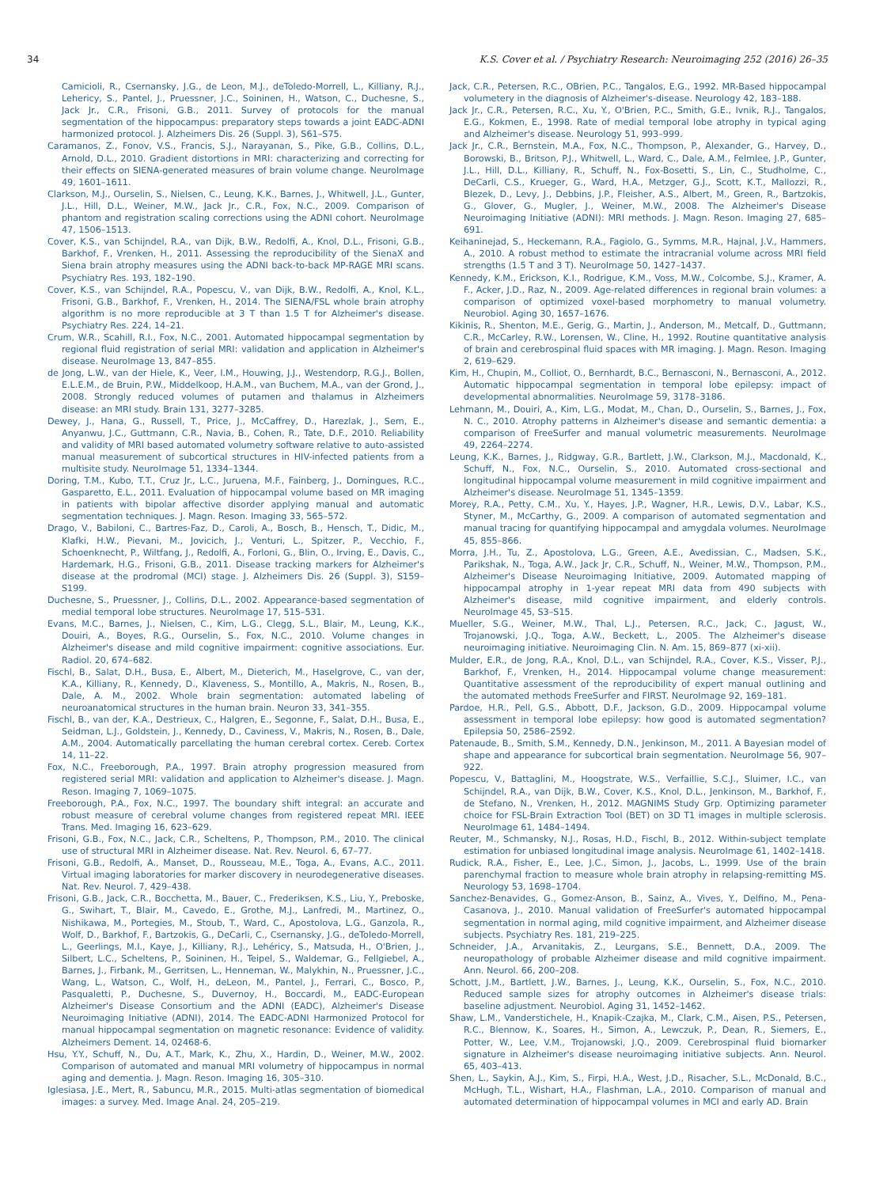34 K.S. Cover et al. / Psychiatry Research: Neuroimaging 252 (2016) 26–35
Camicioli, R., Csernansky, J.G., de Leon, M.J., deToledo-Morrell, L., Killiany, R.J., Lehericy, S., Pantel, J., Pruessner, J.C., Soininen, H., Watson, C., Duchesne, S., Jack Jr., C.R., Frisoni, G.B., 2011. Survey of protocols for the manual segmentation of the hippocampus: preparatory steps towards a joint EADC-ADNI harmonized protocol. J. Alzheimers Dis. 26 (Suppl. 3), S61–S75.
Caramanos, Z., Fonov, V.S., Francis, S.J., Narayanan, S., Pike, G.B., Collins, D.L., Arnold, D.L., 2010. Gradient distortions in MRI: characterizing and correcting for their effects on SIENA-generated measures of brain volume change. NeuroImage 49, 1601–1611.
Clarkson, M.J., Ourselin, S., Nielsen, C., Leung, K.K., Barnes, J., Whitwell, J.L., Gunter, J.L., Hill, D.L., Weiner, M.W., Jack Jr., C.R., Fox, N.C., 2009. Comparison of phantom and registration scaling corrections using the ADNI cohort. NeuroImage 47, 1506–1513.
Cover, K.S., van Schijndel, R.A., van Dijk, B.W., Redolfi, A., Knol, D.L., Frisoni, G.B., Barkhof, F., Vrenken, H., 2011. Assessing the reproducibility of the SienaX and Siena brain atrophy measures using the ADNI back-to-back MP-RAGE MRI scans. Psychiatry Res. 193, 182–190.
Cover, K.S., van Schijndel, R.A., Popescu, V., van Dijk, B.W., Redolfi, A., Knol, K.L., Frisoni, G.B., Barkhof, F., Vrenken, H., 2014. The SIENA/FSL whole brain atrophy algorithm is no more reproducible at 3 T than 1.5 T for Alzheimer's disease. Psychiatry Res. 224, 14–21.
Crum, W.R., Scahill, R.I., Fox, N.C., 2001. Automated hippocampal segmentation by regional fluid registration of serial MRI: validation and application in Alzheimer's disease. NeuroImage 13, 847–855.
de Jong, L.W., van der Hiele, K., Veer, I.M., Houwing, J.J., Westendorp, R.G.J., Bollen, E.L.E.M., de Bruin, P.W., Middelkoop, H.A.M., van Buchem, M.A., van der Grond, J., 2008. Strongly reduced volumes of putamen and thalamus in Alzheimers disease: an MRI study. Brain 131, 3277–3285.
Dewey, J., Hana, G., Russell, T., Price, J., McCaffrey, D., Harezlak, J., Sem, E., Anyanwu, J.C., Guttmann, C.R., Navia, B., Cohen, R., Tate, D.F., 2010. Reliability and validity of MRI based automated volumetry software relative to auto-assisted manual measurement of subcortical structures in HIV-infected patients from a multisite study. NeuroImage 51, 1334–1344.
Doring, T.M., Kubo, T.T., Cruz Jr., L.C., Juruena, M.F., Fainberg, J., Domingues, R.C., Gasparetto, E.L., 2011. Evaluation of hippocampal volume based on MR imaging in patients with bipolar affective disorder applying manual and automatic segmentation techniques. J. Magn. Reson. Imaging 33, 565–572.
Drago, V., Babiloni, C., Bartres-Faz, D., Caroli, A., Bosch, B., Hensch, T., Didic, M., Klafki, H.W., Pievani, M., Jovicich, J., Venturi, L., Spitzer, P., Vecchio, F., Schoenknecht, P., Wiltfang, J., Redolfi, A., Forloni, G., Blin, O., Irving, E., Davis, C., Hardemark, H.G., Frisoni, G.B., 2011. Disease tracking markers for Alzheimer's disease at the prodromal (MCI) stage. J. Alzheimers Dis. 26 (Suppl. 3), S159–S199.
Duchesne, S., Pruessner, J., Collins, D.L., 2002. Appearance-based segmentation of medial temporal lobe structures. NeuroImage 17, 515–531.
Evans, M.C., Barnes, J., Nielsen, C., Kim, L.G., Clegg, S.L., Blair, M., Leung, K.K., Douiri, A., Boyes, R.G., Ourselin, S., Fox, N.C., 2010. Volume changes in Alzheimer's disease and mild cognitive impairment: cognitive associations. Eur. Radiol. 20, 674–682.
Fischl, B., Salat, D.H., Busa, E., Albert, M., Dieterich, M., Haselgrove, C., van der, K.A., Killiany, R., Kennedy, D., Klaveness, S., Montillo, A., Makris, N., Rosen, B., Dale, A. M., 2002. Whole brain segmentation: automated labeling of neuroanatomical structures in the human brain. Neuron 33, 341–355.
Fischl, B., van der, K.A., Destrieux, C., Halgren, E., Segonne, F., Salat, D.H., Busa, E., Seidman, L.J., Goldstein, J., Kennedy, D., Caviness, V., Makris, N., Rosen, B., Dale, A.M., 2004. Automatically parcellating the human cerebral cortex. Cereb. Cortex 14, 11–22.
Fox, N.C., Freeborough, P.A., 1997. Brain atrophy progression measured from registered serial MRI: validation and application to Alzheimer's disease. J. Magn. Reson. Imaging 7, 1069–1075.
Freeborough, P.A., Fox, N.C., 1997. The boundary shift integral: an accurate and robust measure of cerebral volume changes from registered repeat MRI. IEEE Trans. Med. Imaging 16, 623–629.
Frisoni, G.B., Fox, N.C., Jack, C.R., Scheltens, P., Thompson, P.M., 2010. The clinical use of structural MRI in Alzheimer disease. Nat. Rev. Neurol. 6, 67–77.
Frisoni, G.B., Redolfi, A., Manset, D., Rousseau, M.E., Toga, A., Evans, A.C., 2011. Virtual imaging laboratories for marker discovery in neurodegenerative diseases. Nat. Rev. Neurol. 7, 429–438.
Frisoni, G.B., Jack, C.R., Bocchetta, M., Bauer, C., Frederiksen, K.S., Liu, Y., Preboske, G., Swihart, T., Blair, M., Cavedo, E., Grothe, M.J., Lanfredi, M., Martinez, O., Nishikawa, M., Portegies, M., Stoub, T., Ward, C., Apostolova, L.G., Ganzola, R., Wolf, D., Barkhof, F., Bartzokis, G., DeCarli, C., Csernansky, J.G., deToledo-Morrell, L., Geerlings, M.I., Kaye, J., Killiany, R.J., Lehéricy, S., Matsuda, H., O'Brien, J., Silbert, L.C., Scheltens, P., Soininen, H., Teipel, S., Waldemar, G., Fellgiebel, A., Barnes, J., Firbank, M., Gerritsen, L., Henneman, W., Malykhin, N., Pruessner, J.C., Wang, L., Watson, C., Wolf, H., deLeon, M., Pantel, J., Ferrari, C., Bosco, P., Pasqualetti, P., Duchesne, S., Duvernoy, H., Boccardi, M., EADC-European Alzheimer's Disease Consortium and the ADNI (EADC), Alzheimer's Disease Neuroimaging Initiative (ADNI), 2014. The EADC-ADNI Harmonized Protocol for manual hippocampal segmentation on magnetic resonance: Evidence of validity. Alzheimers Dement. 14, 02468-6.
Hsu, Y.Y., Schuff, N., Du, A.T., Mark, K., Zhu, X., Hardin, D., Weiner, M.W., 2002. Comparison of automated and manual MRI volumetry of hippocampus in normal aging and dementia. J. Magn. Reson. Imaging 16, 305–310.
Iglesiasa, J.E., Mert, R., Sabuncu, M.R., 2015. Multi-atlas segmentation of biomedical images: a survey. Med. Image Anal. 24, 205–219.
Jack, C.R., Petersen, R.C., OBrien, P.C., Tangalos, E.G., 1992. MR-Based hippocampal volumetery in the diagnosis of Alzheimer's-disease. Neurology 42, 183–188.
Jack Jr., C.R., Petersen, R.C., Xu, Y., O'Brien, P.C., Smith, G.E., Ivnik, R.J., Tangalos, E.G., Kokmen, E., 1998. Rate of medial temporal lobe atrophy in typical aging and Alzheimer's disease. Neurology 51, 993–999.
Jack Jr., C.R., Bernstein, M.A., Fox, N.C., Thompson, P., Alexander, G., Harvey, D., Borowski, B., Britson, P.J., Whitwell, L., Ward, C., Dale, A.M., Felmlee, J.P., Gunter, J.L., Hill, D.L., Killiany, R., Schuff, N., Fox-Bosetti, S., Lin, C., Studholme, C., DeCarli, C.S., Krueger, G., Ward, H.A., Metzger, G.J., Scott, K.T., Mallozzi, R., Blezek, D., Levy, J., Debbins, J.P., Fleisher, A.S., Albert, M., Green, R., Bartzokis, G., Glover, G., Mugler, J., Weiner, M.W., 2008. The Alzheimer's Disease Neuroimaging Initiative (ADNI): MRI methods. J. Magn. Reson. Imaging 27, 685–691.
Keihaninejad, S., Heckemann, R.A., Fagiolo, G., Symms, M.R., Hajnal, J.V., Hammers, A., 2010. A robust method to estimate the intracranial volume across MRI field strengths (1.5 T and 3 T). NeuroImage 50, 1427–1437.
Kennedy, K.M., Erickson, K.I., Rodrigue, K.M., Voss, M.W., Colcombe, S.J., Kramer, A. F., Acker, J.D., Raz, N., 2009. Age-related differences in regional brain volumes: a comparison of optimized voxel-based morphometry to manual volumetry. Neurobiol. Aging 30, 1657–1676.
Kikinis, R., Shenton, M.E., Gerig, G., Martin, J., Anderson, M., Metcalf, D., Guttmann, C.R., McCarley, R.W., Lorensen, W., Cline, H., 1992. Routine quantitative analysis of brain and cerebrospinal fluid spaces with MR imaging. J. Magn. Reson. Imaging 2, 619–629.
Kim, H., Chupin, M., Colliot, O., Bernhardt, B.C., Bernasconi, N., Bernasconi, A., 2012. Automatic hippocampal segmentation in temporal lobe epilepsy: impact of developmental abnormalities. NeuroImage 59, 3178–3186.
Lehmann, M., Douiri, A., Kim, L.G., Modat, M., Chan, D., Ourselin, S., Barnes, J., Fox, N. C., 2010. Atrophy patterns in Alzheimer's disease and semantic dementia: a comparison of FreeSurfer and manual volumetric measurements. NeuroImage 49, 2264–2274.
Leung, K.K., Barnes, J., Ridgway, G.R., Bartlett, J.W., Clarkson, M.J., Macdonald, K., Schuff, N., Fox, N.C., Ourselin, S., 2010. Automated cross-sectional and longitudinal hippocampal volume measurement in mild cognitive impairment and Alzheimer's disease. NeuroImage 51, 1345–1359.
Morey, R.A., Petty, C.M., Xu, Y., Hayes, J.P., Wagner, H.R., Lewis, D.V., Labar, K.S., Styner, M., McCarthy, G., 2009. A comparison of automated segmentation and manual tracing for quantifying hippocampal and amygdala volumes. NeuroImage 45, 855–866.
Morra, J.H., Tu, Z., Apostolova, L.G., Green, A.E., Avedissian, C., Madsen, S.K., Parikshak, N., Toga, A.W., Jack Jr, C.R., Schuff, N., Weiner, M.W., Thompson, P.M., Alzheimer's Disease Neuroimaging Initiative, 2009. Automated mapping of hippocampal atrophy in 1-year repeat MRI data from 490 subjects with Alzheimer's disease, mild cognitive impairment, and elderly controls. NeuroImage 45, S3–S15.
Mueller, S.G., Weiner, M.W., Thal, L.J., Petersen, R.C., Jack, C., Jagust, W., Trojanowski, J.Q., Toga, A.W., Beckett, L., 2005. The Alzheimer's disease neuroimaging initiative. Neuroimaging Clin. N. Am. 15, 869–877 (xi-xii).
Mulder, E.R., de Jong, R.A., Knol, D.L., van Schijndel, R.A., Cover, K.S., Visser, P.J., Barkhof, F., Vrenken, H., 2014. Hippocampal volume change measurement: Quantitative assessment of the reproducibility of expert manual outlining and the automated methods FreeSurfer and FIRST. NeuroImage 92, 169–181.
Pardoe, H.R., Pell, G.S., Abbott, D.F., Jackson, G.D., 2009. Hippocampal volume assessment in temporal lobe epilepsy: how good is automated segmentation? Epilepsia 50, 2586–2592.
Patenaude, B., Smith, S.M., Kennedy, D.N., Jenkinson, M., 2011. A Bayesian model of shape and appearance for subcortical brain segmentation. NeuroImage 56, 907–922.
Popescu, V., Battaglini, M., Hoogstrate, W.S., Verfaillie, S.C.J., Sluimer, I.C., van Schijndel, R.A., van Dijk, B.W., Cover, K.S., Knol, D.L., Jenkinson, M., Barkhof, F., de Stefano, N., Vrenken, H., 2012. MAGNIMS Study Grp. Optimizing parameter choice for FSL-Brain Extraction Tool (BET) on 3D T1 images in multiple sclerosis. NeuroImage 61, 1484–1494.
Reuter, M., Schmansky, N.J., Rosas, H.D., Fischl, B., 2012. Within-subject template estimation for unbiased longitudinal image analysis. NeuroImage 61, 1402–1418.
Rudick, R.A., Fisher, E., Lee, J.C., Simon, J., Jacobs, L., 1999. Use of the brain parenchymal fraction to measure whole brain atrophy in relapsing-remitting MS. Neurology 53, 1698–1704.
Sanchez-Benavides, G., Gomez-Anson, B., Sainz, A., Vives, Y., Delfino, M., Pena-Casanova, J., 2010. Manual validation of FreeSurfer's automated hippocampal segmentation in normal aging, mild cognitive impairment, and Alzheimer disease subjects. Psychiatry Res. 181, 219–225.
Schneider, J.A., Arvanitakis, Z., Leurgans, S.E., Bennett, D.A., 2009. The neuropathology of probable Alzheimer disease and mild cognitive impairment. Ann. Neurol. 66, 200–208.
Schott, J.M., Bartlett, J.W., Barnes, J., Leung, K.K., Ourselin, S., Fox, N.C., 2010. Reduced sample sizes for atrophy outcomes in Alzheimer's disease trials: baseline adjustment. Neurobiol. Aging 31, 1452–1462.
Shaw, L.M., Vanderstichele, H., Knapik-Czajka, M., Clark, C.M., Aisen, P.S., Petersen, R.C., Blennow, K., Soares, H., Simon, A., Lewczuk, P., Dean, R., Siemers, E., Potter, W., Lee, V.M., Trojanowski, J.Q., 2009. Cerebrospinal fluid biomarker signature in Alzheimer's disease neuroimaging initiative subjects. Ann. Neurol. 65, 403–413.
Shen, L., Saykin, A.J., Kim, S., Firpi, H.A., West, J.D., Risacher, S.L., McDonald, B.C., McHugh, T.L., Wishart, H.A., Flashman, L.A., 2010. Comparison of manual and automated determination of hippocampal volumes in MCI and early AD. Brain